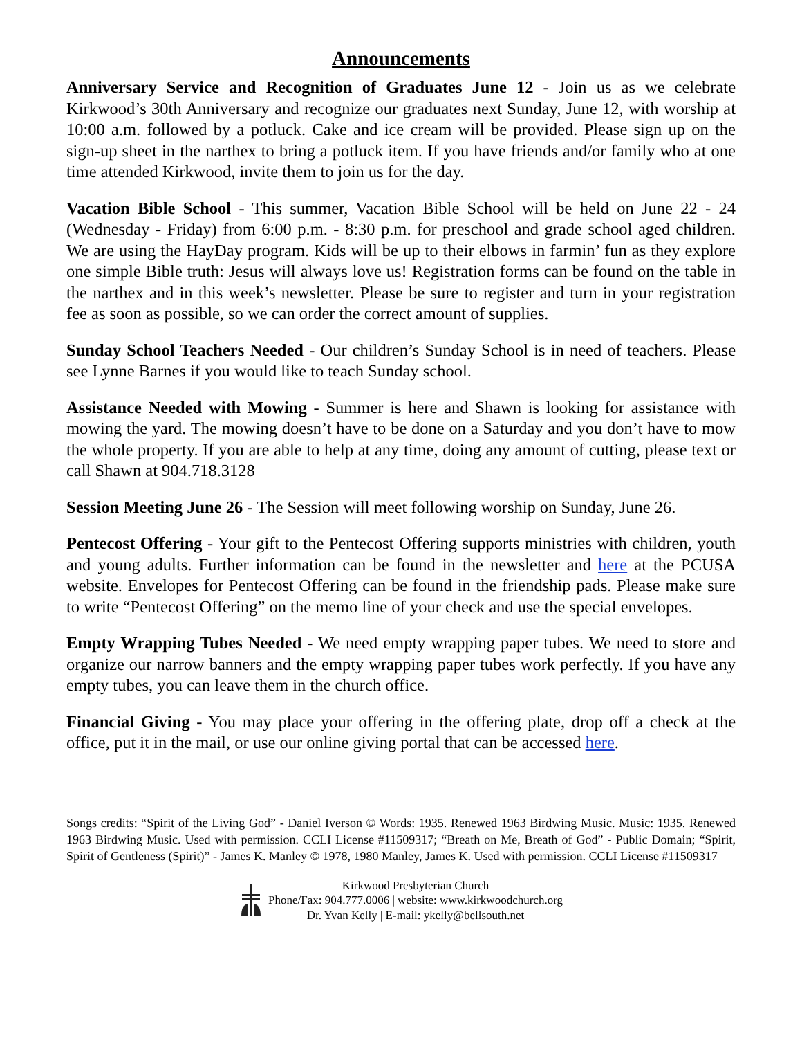Announcements
Anniversary Service and Recognition of Graduates June 12 - Join us as we celebrate Kirkwood’s 30th Anniversary and recognize our graduates next Sunday, June 12, with worship at 10:00 a.m. followed by a potluck. Cake and ice cream will be provided. Please sign up on the sign-up sheet in the narthex to bring a potluck item. If you have friends and/or family who at one time attended Kirkwood, invite them to join us for the day.
Vacation Bible School - This summer, Vacation Bible School will be held on June 22 - 24 (Wednesday - Friday) from 6:00 p.m. - 8:30 p.m. for preschool and grade school aged children. We are using the HayDay program. Kids will be up to their elbows in farmin’ fun as they explore one simple Bible truth: Jesus will always love us! Registration forms can be found on the table in the narthex and in this week’s newsletter. Please be sure to register and turn in your registration fee as soon as possible, so we can order the correct amount of supplies.
Sunday School Teachers Needed - Our children’s Sunday School is in need of teachers. Please see Lynne Barnes if you would like to teach Sunday school.
Assistance Needed with Mowing - Summer is here and Shawn is looking for assistance with mowing the yard. The mowing doesn’t have to be done on a Saturday and you don’t have to mow the whole property. If you are able to help at any time, doing any amount of cutting, please text or call Shawn at 904.718.3128
Session Meeting June 26 - The Session will meet following worship on Sunday, June 26.
Pentecost Offering - Your gift to the Pentecost Offering supports ministries with children, youth and young adults. Further information can be found in the newsletter and here at the PCUSA website. Envelopes for Pentecost Offering can be found in the friendship pads. Please make sure to write “Pentecost Offering” on the memo line of your check and use the special envelopes.
Empty Wrapping Tubes Needed - We need empty wrapping paper tubes. We need to store and organize our narrow banners and the empty wrapping paper tubes work perfectly. If you have any empty tubes, you can leave them in the church office.
Financial Giving - You may place your offering in the offering plate, drop off a check at the office, put it in the mail, or use our online giving portal that can be accessed here.
Songs credits: “Spirit of the Living God” - Daniel Iverson © Words: 1935. Renewed 1963 Birdwing Music. Music: 1935. Renewed 1963 Birdwing Music. Used with permission. CCLI License #11509317; “Breath on Me, Breath of God” - Public Domain; “Spirit, Spirit of Gentleness (Spirit)” - James K. Manley © 1978, 1980 Manley, James K. Used with permission. CCLI License #11509317
Kirkwood Presbyterian Church
Phone/Fax: 904.777.0006 | website: www.kirkwoodchurch.org
Dr. Yvan Kelly | E-mail: ykelly@bellsouth.net